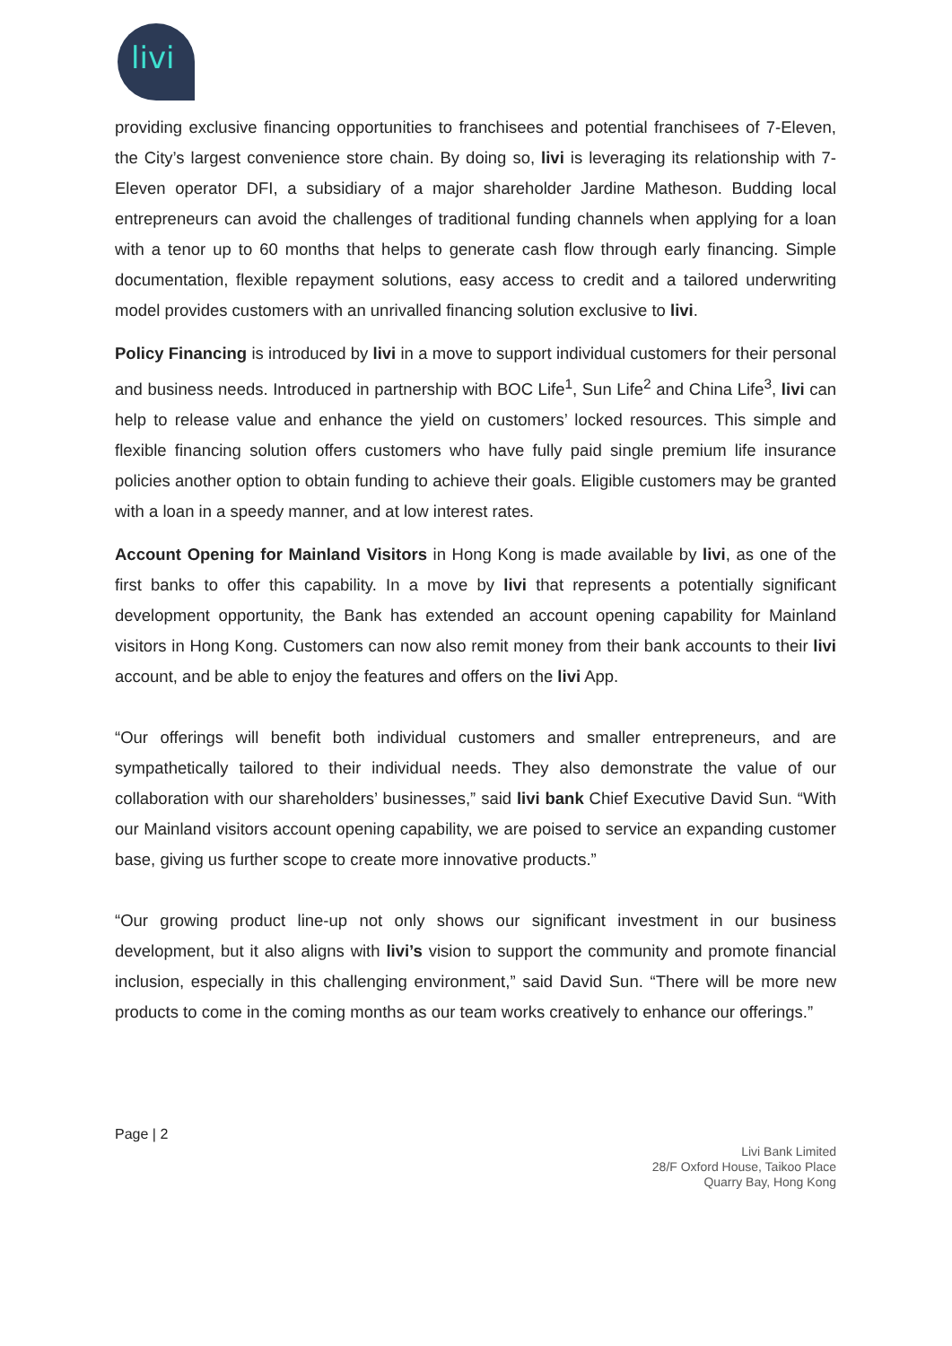livi
providing exclusive financing opportunities to franchisees and potential franchisees of 7-Eleven, the City’s largest convenience store chain. By doing so, livi is leveraging its relationship with 7-Eleven operator DFI, a subsidiary of a major shareholder Jardine Matheson. Budding local entrepreneurs can avoid the challenges of traditional funding channels when applying for a loan with a tenor up to 60 months that helps to generate cash flow through early financing. Simple documentation, flexible repayment solutions, easy access to credit and a tailored underwriting model provides customers with an unrivalled financing solution exclusive to livi.
Policy Financing is introduced by livi in a move to support individual customers for their personal and business needs. Introduced in partnership with BOC Life<sup>1</sup>, Sun Life<sup>2</sup> and China Life<sup>3</sup>, livi can help to release value and enhance the yield on customers’ locked resources. This simple and flexible financing solution offers customers who have fully paid single premium life insurance policies another option to obtain funding to achieve their goals. Eligible customers may be granted with a loan in a speedy manner, and at low interest rates.
Account Opening for Mainland Visitors in Hong Kong is made available by livi, as one of the first banks to offer this capability. In a move by livi that represents a potentially significant development opportunity, the Bank has extended an account opening capability for Mainland visitors in Hong Kong. Customers can now also remit money from their bank accounts to their livi account, and be able to enjoy the features and offers on the livi App.
“Our offerings will benefit both individual customers and smaller entrepreneurs, and are sympathetically tailored to their individual needs. They also demonstrate the value of our collaboration with our shareholders’ businesses,” said livi bank Chief Executive David Sun. “With our Mainland visitors account opening capability, we are poised to service an expanding customer base, giving us further scope to create more innovative products.”
“Our growing product line-up not only shows our significant investment in our business development, but it also aligns with livi’s vision to support the community and promote financial inclusion, especially in this challenging environment,” said David Sun. “There will be more new products to come in the coming months as our team works creatively to enhance our offerings.”
Page | 2
Livi Bank Limited
28/F Oxford House, Taikoo Place
Quarry Bay, Hong Kong